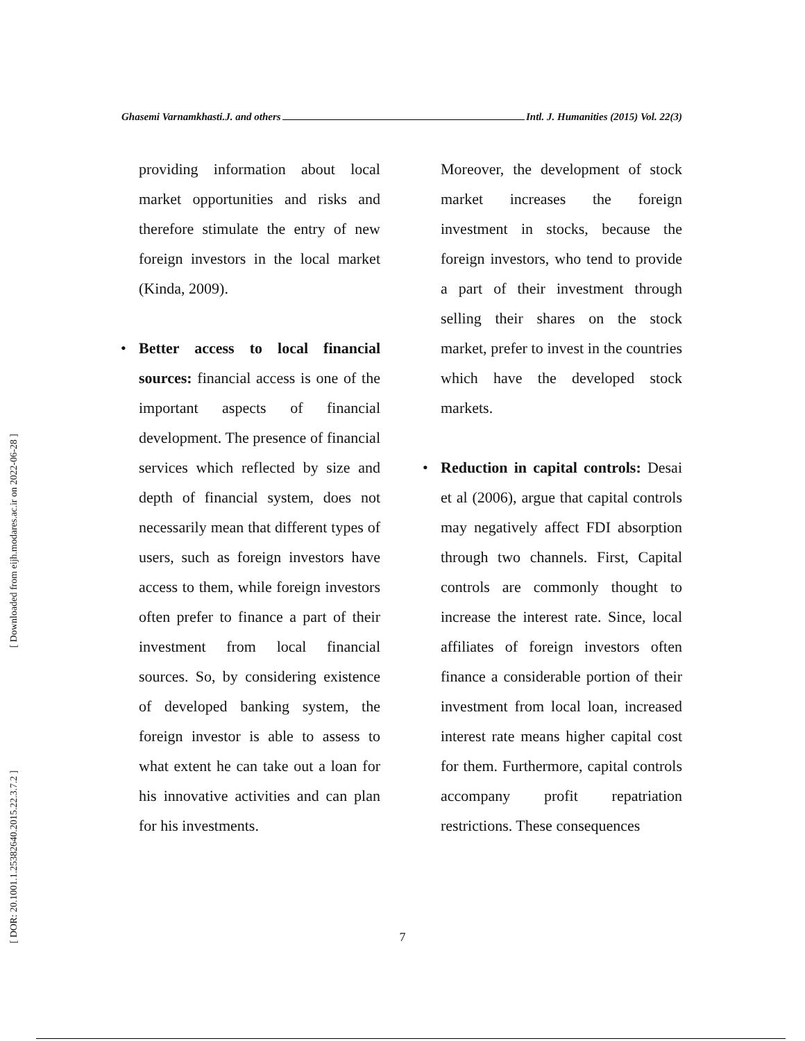Ghasemi Varnamkhasti.J. and others Intl. J. Humanities (2015) Vol. 22(3)
[ Downloaded from eijh.modares.ac.ir on 2022-06-28 ]
[ DOR: 20.1001.1.25382640.2015.22.3.7.2 ]
providing information about local market opportunities and risks and therefore stimulate the entry of new foreign investors in the local market (Kinda, 2009).
• Better access to local financial sources: financial access is one of the important aspects of financial development. The presence of financial services which reflected by size and depth of financial system, does not necessarily mean that different types of users, such as foreign investors have access to them, while foreign investors often prefer to finance a part of their investment from local financial sources. So, by considering existence of developed banking system, the foreign investor is able to assess to what extent he can take out a loan for his innovative activities and can plan for his investments.
Moreover, the development of stock market increases the foreign investment in stocks, because the foreign investors, who tend to provide a part of their investment through selling their shares on the stock market, prefer to invest in the countries which have the developed stock markets.
• Reduction in capital controls: Desai et al (2006), argue that capital controls may negatively affect FDI absorption through two channels. First, Capital controls are commonly thought to increase the interest rate. Since, local affiliates of foreign investors often finance a considerable portion of their investment from local loan, increased interest rate means higher capital cost for them. Furthermore, capital controls accompany profit repatriation restrictions. These consequences
7